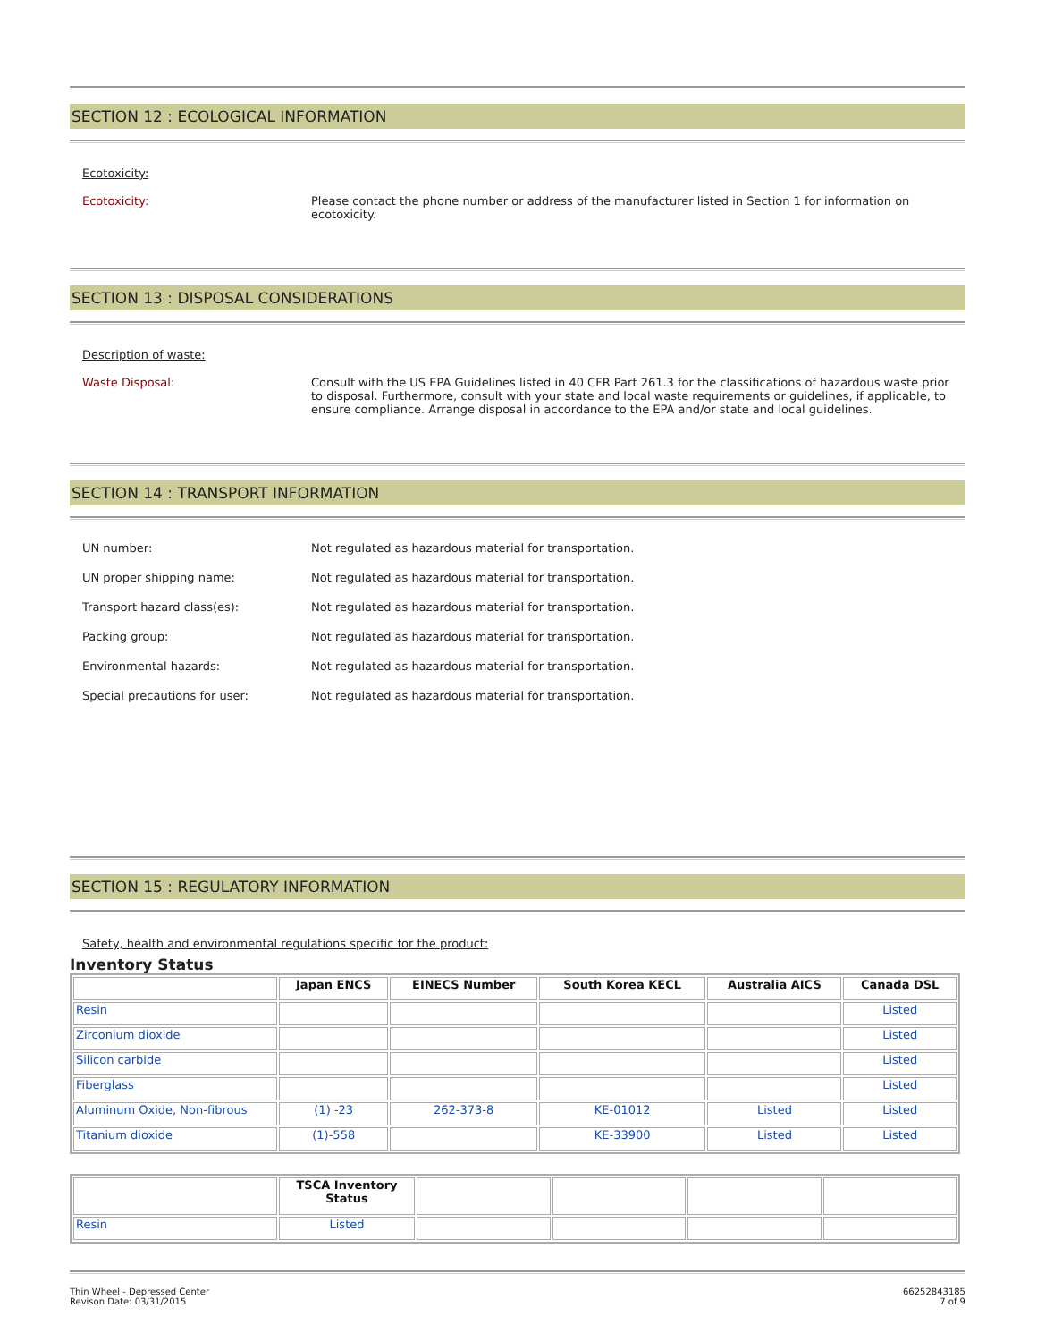SECTION 12 : ECOLOGICAL INFORMATION
Ecotoxicity:
Ecotoxicity: Please contact the phone number or address of the manufacturer listed in Section 1 for information on ecotoxicity.
SECTION 13 : DISPOSAL CONSIDERATIONS
Description of waste:
Waste Disposal: Consult with the US EPA Guidelines listed in 40 CFR Part 261.3 for the classifications of hazardous waste prior to disposal. Furthermore, consult with your state and local waste requirements or guidelines, if applicable, to ensure compliance. Arrange disposal in accordance to the EPA and/or state and local guidelines.
SECTION 14 : TRANSPORT INFORMATION
UN number: Not regulated as hazardous material for transportation.
UN proper shipping name: Not regulated as hazardous material for transportation.
Transport hazard class(es): Not regulated as hazardous material for transportation.
Packing group: Not regulated as hazardous material for transportation.
Environmental hazards: Not regulated as hazardous material for transportation.
Special precautions for user: Not regulated as hazardous material for transportation.
SECTION 15 : REGULATORY INFORMATION
Safety, health and environmental regulations specific for the product:
Inventory Status
| | Japan ENCS | EINECS Number | South Korea KECL | Australia AICS | Canada DSL |
| --- | --- | --- | --- | --- | --- |
| Resin | | | | | Listed |
| Zirconium dioxide | | | | | Listed |
| Silicon carbide | | | | | Listed |
| Fiberglass | | | | | Listed |
| Aluminum Oxide, Non-fibrous | (1) -23 | 262-373-8 | KE-01012 | Listed | Listed |
| Titanium dioxide | (1)-558 | | KE-33900 | Listed | Listed |
| | TSCA Inventory Status | | | | |
| --- | --- | --- | --- | --- | --- |
| Resin | Listed | | | | |
Thin Wheel - Depressed Center
Revison Date: 03/31/2015
66252843185
7 of 9